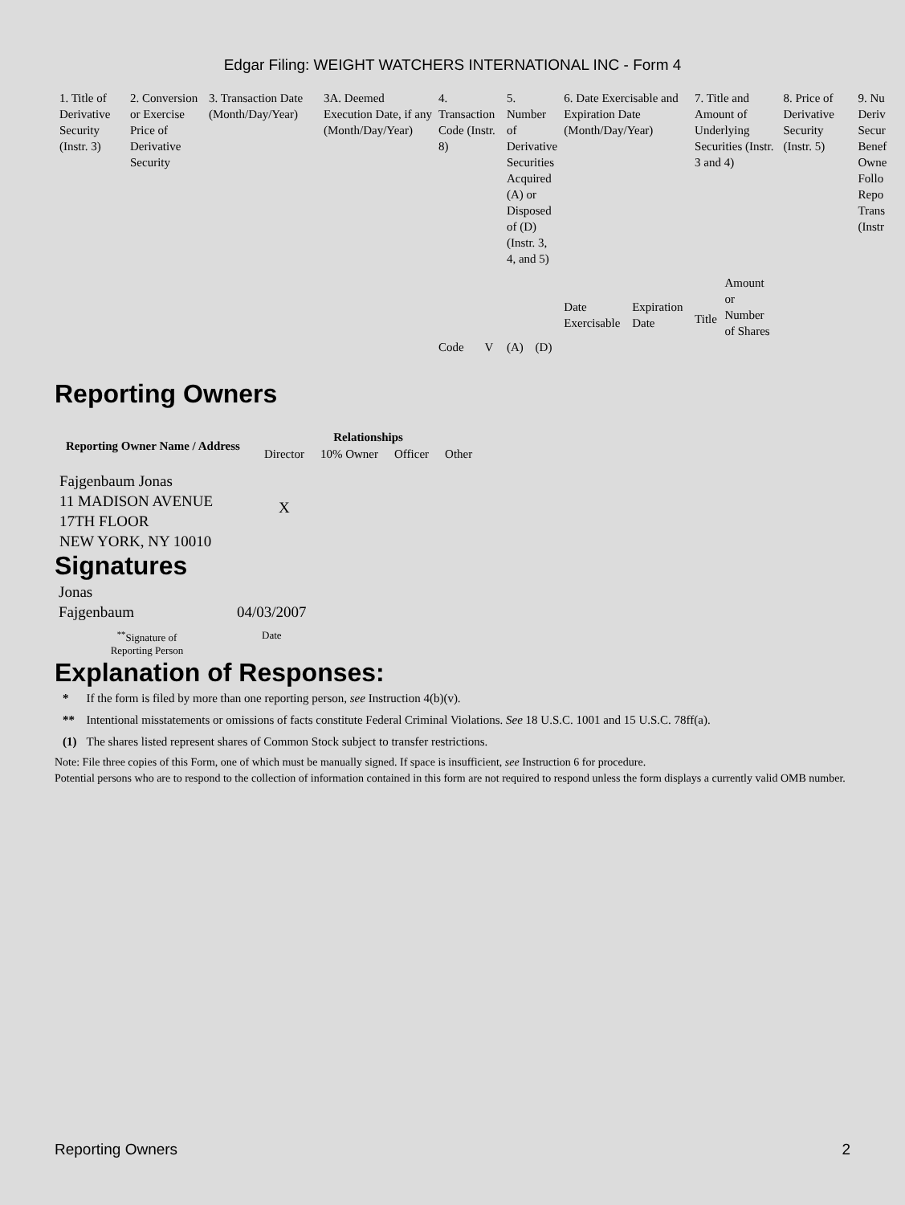Edgar Filing: WEIGHT WATCHERS INTERNATIONAL INC - Form 4
| 1. Title of Derivative Security (Instr. 3) | 2. Conversion or Exercise Price of Derivative Security | 3. Transaction Date (Month/Day/Year) | 3A. Deemed Execution Date, if any (Month/Day/Year) | 4. Transaction Code (Instr. 8) | | 5. Number of Derivative Securities Acquired (A) or Disposed of (D) (Instr. 3, 4, and 5) | | 6. Date Exercisable and Expiration Date (Month/Day/Year) | | 7. Title and Amount of Underlying Securities (Instr. 3 and 4) | | 8. Price of Derivative Security (Instr. 5) | 9. Nu Deriv Secur Benef Owne Follo Repo Trans (Instr |
| | | | | Code | V | (A) | (D) | Date Exercisable | Expiration Date | Title | Amount or Number of Shares | | |
Reporting Owners
| Reporting Owner Name / Address | Relationships | | | |
| --- | --- | --- | --- | --- |
| | Director | 10% Owner | Officer | Other |
| Fajgenbaum Jonas 11 MADISON AVENUE 17TH FLOOR NEW YORK, NY 10010 | X | | | |
Signatures
| Jonas Fajgenbaum | 04/03/2007 |
| <sup>**</sup> Signature of Reporting Person | Date |
Explanation of Responses:
| * | If the form is filed by more than one reporting person, see Instruction 4(b)(v). |
| ** | Intentional misstatements or omissions of facts constitute Federal Criminal Violations. See 18 U.S.C. 1001 and 15 U.S.C. 78ff(a). |
| (1) | The shares listed represent shares of Common Stock subject to transfer restrictions. |
Note: File three copies of this Form, one of which must be manually signed. If space is insufficient, see Instruction 6 for procedure.
Potential persons who are to respond to the collection of information contained in this form are not required to respond unless the form displays a currently valid OMB number.
Reporting Owners 2